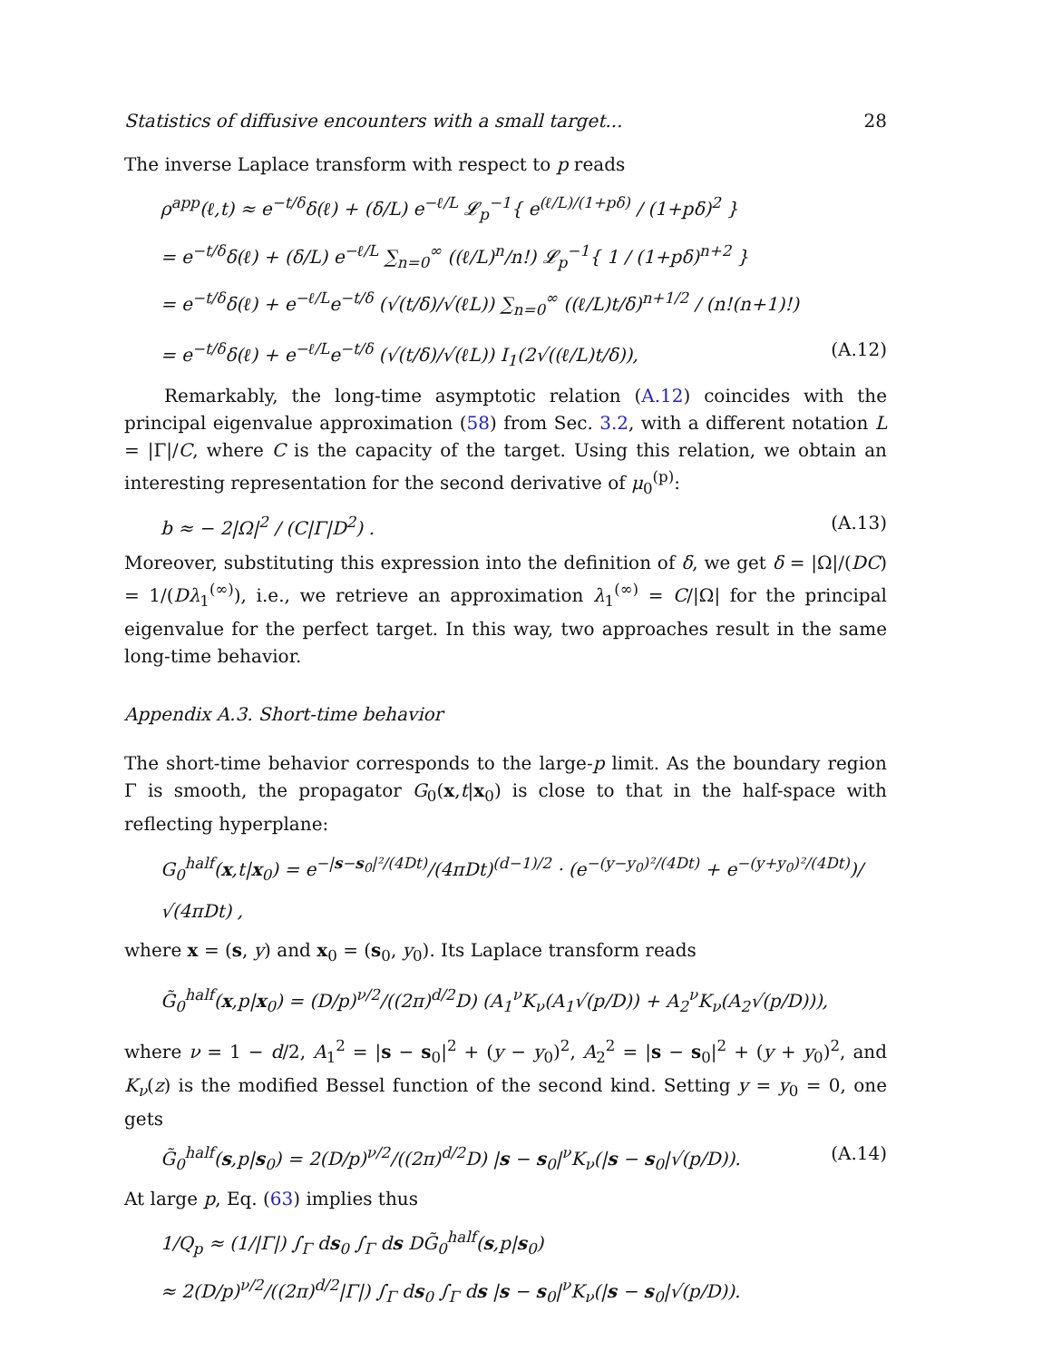Statistics of diffusive encounters with a small target... 28
The inverse Laplace transform with respect to p reads
ρ<sup>app</sup>(ℓ,t) ≈ e<sup>−t/δ</sup>δ(ℓ) + (δ/L) e<sup>−ℓ/L</sup> 𝓛<sub>p</sub><sup>−1</sup>{ e<sup>(ℓ/L)/(1+pδ)</sup> / (1+pδ)<sup>2</sup> }
= e<sup>−t/δ</sup>δ(ℓ) + (δ/L) e<sup>−ℓ/L</sup> ∑<sub>n=0</sub><sup>∞</sup> ((ℓ/L)<sup>n</sup>/n!) 𝓛<sub>p</sub><sup>−1</sup>{ 1 / (1+pδ)<sup>n+2</sup> }
= e<sup>−t/δ</sup>δ(ℓ) + e<sup>−ℓ/L</sup>e<sup>−t/δ</sup> (√(t/δ)/√(ℓL)) ∑<sub>n=0</sub><sup>∞</sup> ((ℓ/L)t/δ)<sup>n+1/2</sup> / (n!(n+1)!)
= e<sup>−t/δ</sup>δ(ℓ) + e<sup>−ℓ/L</sup>e<sup>−t/δ</sup> (√(t/δ)/√(ℓL)) I<sub>1</sub>(2√((ℓ/L)t/δ)), (A.12)
Remarkably, the long-time asymptotic relation (A.12) coincides with the principal eigenvalue approximation (58) from Sec. 3.2, with a different notation L = |Γ|/C, where C is the capacity of the target. Using this relation, we obtain an interesting representation for the second derivative of μ<sub>0</sub><sup>(p)</sup>:
b ≈ − 2|Ω|<sup>2</sup> / (C|Γ|D<sup>2</sup>) . (A.13)
Moreover, substituting this expression into the definition of δ, we get δ = |Ω|/(DC) = 1/(Dλ<sub>1</sub><sup>(∞)</sup>), i.e., we retrieve an approximation λ<sub>1</sub><sup>(∞)</sup> = C/|Ω| for the principal eigenvalue for the perfect target. In this way, two approaches result in the same long-time behavior.
Appendix A.3. Short-time behavior
The short-time behavior corresponds to the large-p limit. As the boundary region Γ is smooth, the propagator G<sub>0</sub>(x,t|x<sub>0</sub>) is close to that in the half-space with reflecting hyperplane:
G<sub>0</sub><sup>half</sup>(x,t|x<sub>0</sub>) = e<sup>−|s−s<sub>0</sub>|²/(4Dt)</sup>/(4πDt)<sup>(d−1)/2</sup> · (e<sup>−(y−y<sub>0</sub>)²/(4Dt)</sup> + e<sup>−(y+y<sub>0</sub>)²/(4Dt)</sup>)/√(4πDt) ,
where x = (s, y) and x<sub>0</sub> = (s<sub>0</sub>, y<sub>0</sub>). Its Laplace transform reads
G̃<sub>0</sub><sup>half</sup>(x,p|x<sub>0</sub>) = (D/p)<sup>ν/2</sup>/((2π)<sup>d/2</sup>D) (A<sub>1</sub><sup>ν</sup>K<sub>ν</sub>(A<sub>1</sub>√(p/D)) + A<sub>2</sub><sup>ν</sup>K<sub>ν</sub>(A<sub>2</sub>√(p/D))),
where ν = 1 − d/2, A<sub>1</sub><sup>2</sup> = |s − s<sub>0</sub>|<sup>2</sup> + (y − y<sub>0</sub>)<sup>2</sup>, A<sub>2</sub><sup>2</sup> = |s − s<sub>0</sub>|<sup>2</sup> + (y + y<sub>0</sub>)<sup>2</sup>, and K<sub>ν</sub>(z) is the modified Bessel function of the second kind. Setting y = y<sub>0</sub> = 0, one gets
G̃<sub>0</sub><sup>half</sup>(s,p|s<sub>0</sub>) = 2(D/p)<sup>ν/2</sup>/((2π)<sup>d/2</sup>D) |s − s<sub>0</sub>|<sup>ν</sup>K<sub>ν</sub>(|s − s<sub>0</sub>|√(p/D)). (A.14)
At large p, Eq. (63) implies thus
1/Q<sub>p</sub> ≈ (1/|Γ|) ∫<sub>Γ</sub> ds<sub>0</sub> ∫<sub>Γ</sub> ds DG̃<sub>0</sub><sup>half</sup>(s,p|s<sub>0</sub>)
≈ 2(D/p)<sup>ν/2</sup>/((2π)<sup>d/2</sup>|Γ|) ∫<sub>Γ</sub> ds<sub>0</sub> ∫<sub>Γ</sub> ds |s − s<sub>0</sub>|<sup>ν</sup>K<sub>ν</sub>(|s − s<sub>0</sub>|√(p/D)).